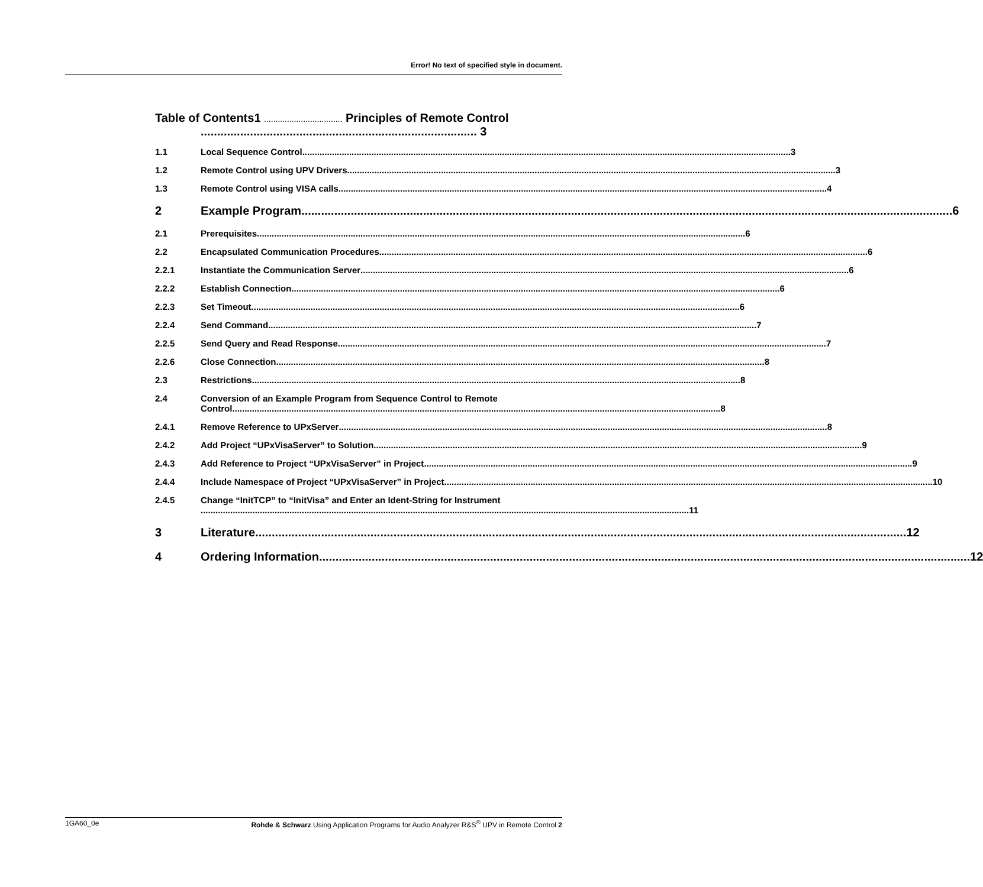Error! No text of specified style in document.
Table of Contents1 .................................. Principles of Remote Control
.................................................................................... 3
1.1 Local Sequence Control 3
1.2 Remote Control using UPV Drivers 3
1.3 Remote Control using VISA calls 4
2 Example Program 6
2.1 Prerequisites 6
2.2 Encapsulated Communication Procedures 6
2.2.1 Instantiate the Communication Server 6
2.2.2 Establish Connection 6
2.2.3 Set Timeout 6
2.2.4 Send Command 7
2.2.5 Send Query and Read Response 7
2.2.6 Close Connection 8
2.3 Restrictions 8
2.4 Conversion of an Example Program from Sequence Control to Remote
Control 8
2.4.1 Remove Reference to UPxServer 8
2.4.2 Add Project “UPxVisaServer” to Solution 9
2.4.3 Add Reference to Project “UPxVisaServer” in Project 9
2.4.4 Include Namespace of Project “UPxVisaServer” in Project 10
2.4.5 Change “InitTCP” to “InitVisa” and Enter an Ident-String for Instrument
11
3 Literature 12
4 Ordering Information 12
1GA60_0e Rohde & Schwarz Using Application Programs for Audio Analyzer R&S<sup>®</sup> UPV in Remote Control 2